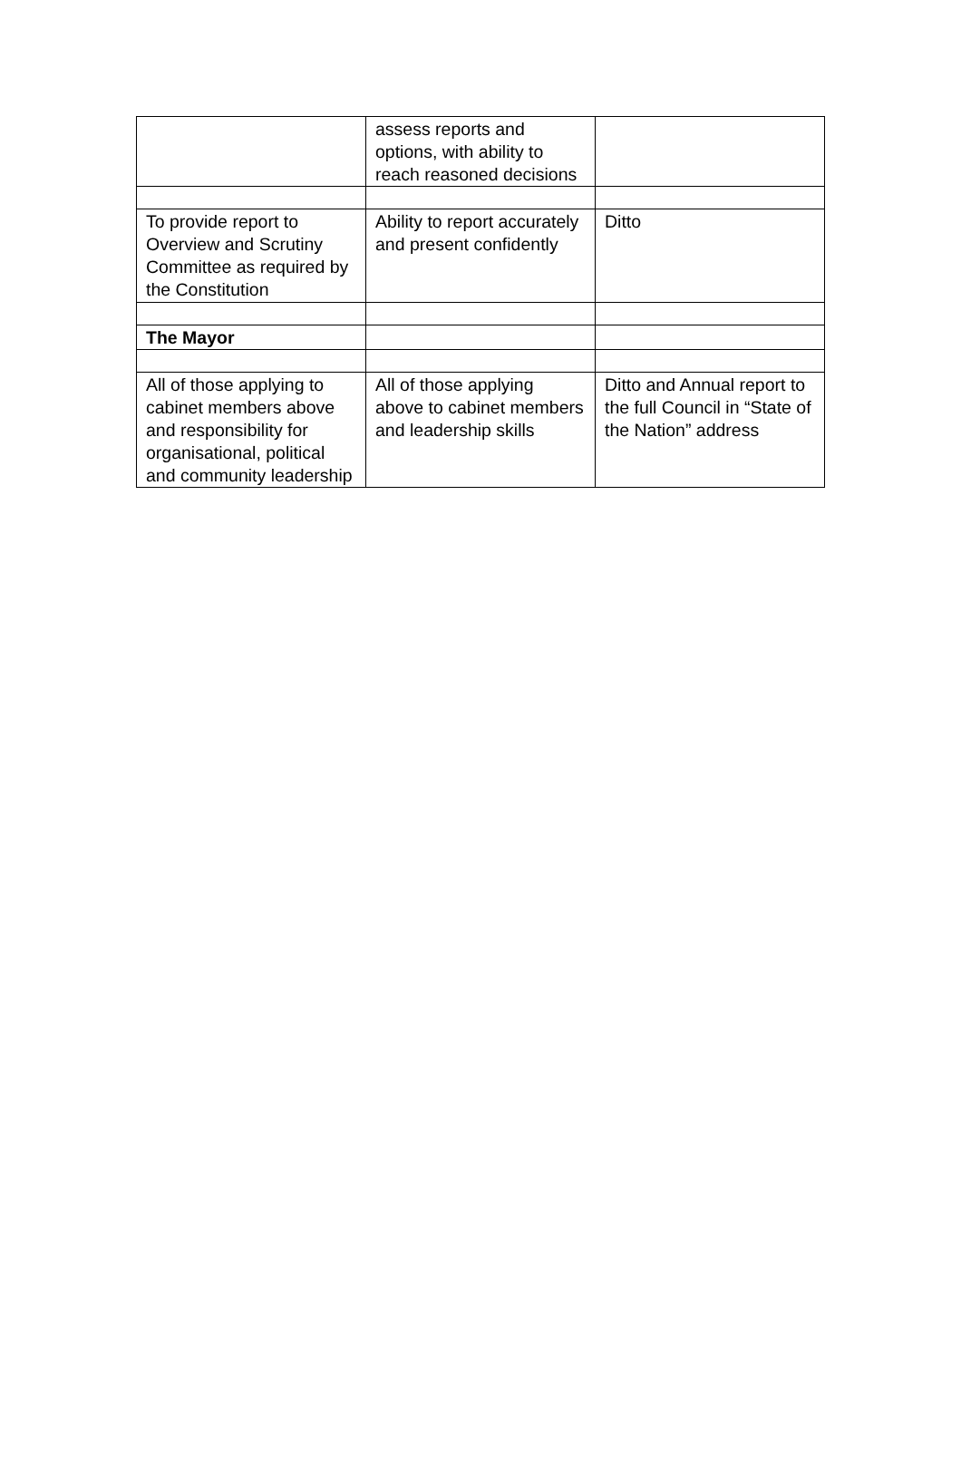| | assess reports and options, with ability to reach reasoned decisions | |
| To provide report to Overview and Scrutiny Committee as required by the Constitution | Ability to report accurately and present confidently | Ditto |
| The Mayor | | |
| All of those applying to cabinet members above and responsibility for organisational, political and community leadership | All of those applying above to cabinet members and leadership skills | Ditto and Annual report to the full Council in “State of the Nation” address |